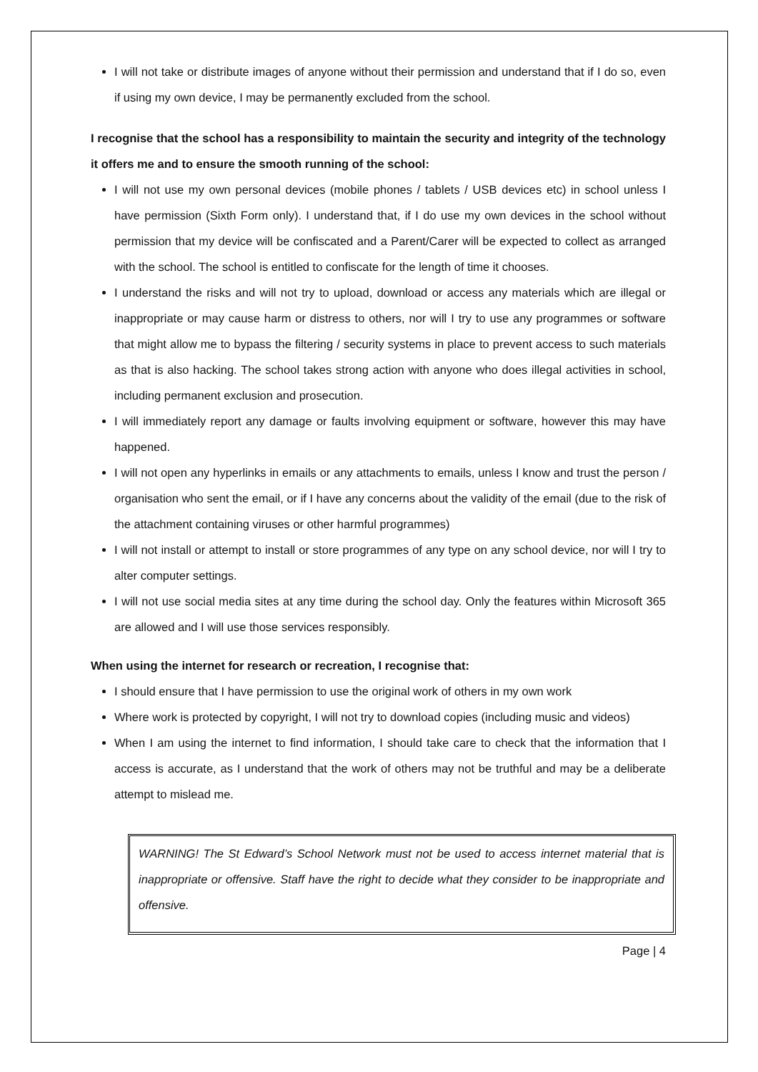I will not take or distribute images of anyone without their permission and understand that if I do so, even if using my own device, I may be permanently excluded from the school.
I recognise that the school has a responsibility to maintain the security and integrity of the technology it offers me and to ensure the smooth running of the school:
I will not use my own personal devices (mobile phones / tablets / USB devices etc) in school unless I have permission (Sixth Form only). I understand that, if I do use my own devices in the school without permission that my device will be confiscated and a Parent/Carer will be expected to collect as arranged with the school. The school is entitled to confiscate for the length of time it chooses.
I understand the risks and will not try to upload, download or access any materials which are illegal or inappropriate or may cause harm or distress to others, nor will I try to use any programmes or software that might allow me to bypass the filtering / security systems in place to prevent access to such materials as that is also hacking. The school takes strong action with anyone who does illegal activities in school, including permanent exclusion and prosecution.
I will immediately report any damage or faults involving equipment or software, however this may have happened.
I will not open any hyperlinks in emails or any attachments to emails, unless I know and trust the person / organisation who sent the email, or if I have any concerns about the validity of the email (due to the risk of the attachment containing viruses or other harmful programmes)
I will not install or attempt to install or store programmes of any type on any school device, nor will I try to alter computer settings.
I will not use social media sites at any time during the school day. Only the features within Microsoft 365 are allowed and I will use those services responsibly.
When using the internet for research or recreation, I recognise that:
I should ensure that I have permission to use the original work of others in my own work
Where work is protected by copyright, I will not try to download copies (including music and videos)
When I am using the internet to find information, I should take care to check that the information that I access is accurate, as I understand that the work of others may not be truthful and may be a deliberate attempt to mislead me.
WARNING! The St Edward’s School Network must not be used to access internet material that is inappropriate or offensive. Staff have the right to decide what they consider to be inappropriate and offensive.
Page | 4